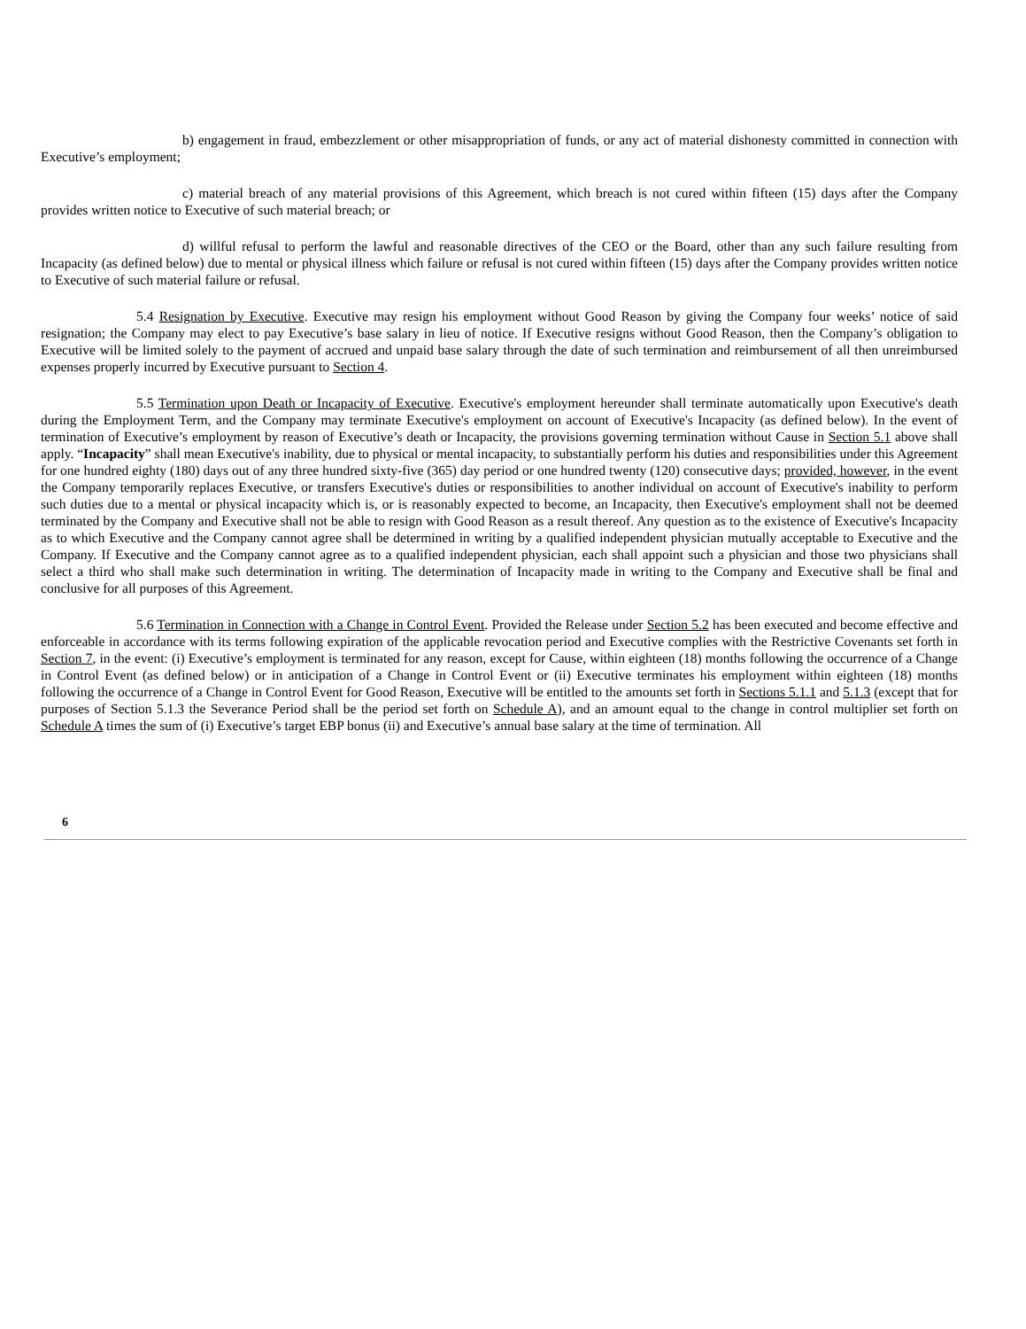b) engagement in fraud, embezzlement or other misappropriation of funds, or any act of material dishonesty committed in connection with Executive’s employment;
c) material breach of any material provisions of this Agreement, which breach is not cured within fifteen (15) days after the Company provides written notice to Executive of such material breach; or
d) willful refusal to perform the lawful and reasonable directives of the CEO or the Board, other than any such failure resulting from Incapacity (as defined below) due to mental or physical illness which failure or refusal is not cured within fifteen (15) days after the Company provides written notice to Executive of such material failure or refusal.
5.4 Resignation by Executive. Executive may resign his employment without Good Reason by giving the Company four weeks’ notice of said resignation; the Company may elect to pay Executive’s base salary in lieu of notice. If Executive resigns without Good Reason, then the Company’s obligation to Executive will be limited solely to the payment of accrued and unpaid base salary through the date of such termination and reimbursement of all then unreimbursed expenses properly incurred by Executive pursuant to Section 4.
5.5 Termination upon Death or Incapacity of Executive. Executive's employment hereunder shall terminate automatically upon Executive's death during the Employment Term, and the Company may terminate Executive's employment on account of Executive's Incapacity (as defined below). In the event of termination of Executive’s employment by reason of Executive’s death or Incapacity, the provisions governing termination without Cause in Section 5.1 above shall apply. “Incapacity” shall mean Executive's inability, due to physical or mental incapacity, to substantially perform his duties and responsibilities under this Agreement for one hundred eighty (180) days out of any three hundred sixty-five (365) day period or one hundred twenty (120) consecutive days; provided, however, in the event the Company temporarily replaces Executive, or transfers Executive's duties or responsibilities to another individual on account of Executive's inability to perform such duties due to a mental or physical incapacity which is, or is reasonably expected to become, an Incapacity, then Executive's employment shall not be deemed terminated by the Company and Executive shall not be able to resign with Good Reason as a result thereof. Any question as to the existence of Executive's Incapacity as to which Executive and the Company cannot agree shall be determined in writing by a qualified independent physician mutually acceptable to Executive and the Company. If Executive and the Company cannot agree as to a qualified independent physician, each shall appoint such a physician and those two physicians shall select a third who shall make such determination in writing. The determination of Incapacity made in writing to the Company and Executive shall be final and conclusive for all purposes of this Agreement.
5.6 Termination in Connection with a Change in Control Event. Provided the Release under Section 5.2 has been executed and become effective and enforceable in accordance with its terms following expiration of the applicable revocation period and Executive complies with the Restrictive Covenants set forth in Section 7, in the event: (i) Executive’s employment is terminated for any reason, except for Cause, within eighteen (18) months following the occurrence of a Change in Control Event (as defined below) or in anticipation of a Change in Control Event or (ii) Executive terminates his employment within eighteen (18) months following the occurrence of a Change in Control Event for Good Reason, Executive will be entitled to the amounts set forth in Sections 5.1.1 and 5.1.3 (except that for purposes of Section 5.1.3 the Severance Period shall be the period set forth on Schedule A), and an amount equal to the change in control multiplier set forth on Schedule A times the sum of (i) Executive’s target EBP bonus (ii) and Executive’s annual base salary at the time of termination. All
6